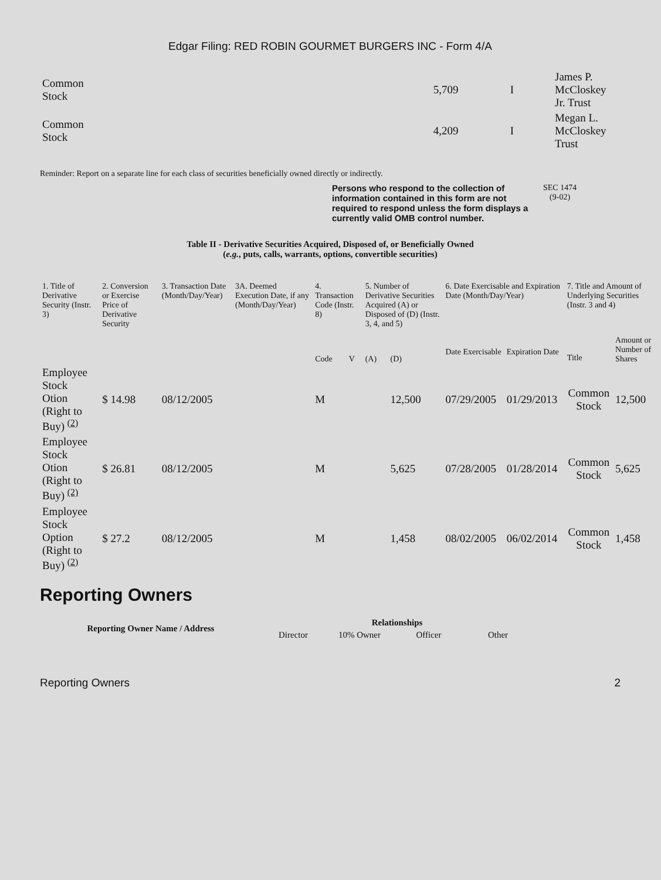Edgar Filing: RED ROBIN GOURMET BURGERS INC - Form 4/A
| Common Stock | 5,709 | I | James P. McCloskey Jr. Trust |
| Common Stock | 4,209 | I | Megan L. McCloskey Trust |
Reminder: Report on a separate line for each class of securities beneficially owned directly or indirectly.
Persons who respond to the collection of information contained in this form are not required to respond unless the form displays a currently valid OMB control number.
SEC 1474
(9-02)
Table II - Derivative Securities Acquired, Disposed of, or Beneficially Owned
(e.g., puts, calls, warrants, options, convertible securities)
| 1. Title of Derivative Security (Instr. 3) | 2. Conversion or Exercise Price of Derivative Security | 3. Transaction Date (Month/Day/Year) | 3A. Deemed Execution Date, if any (Month/Day/Year) | 4. Transaction Code (Instr. 8) | | 5. Number of Derivative Securities Acquired (A) or Disposed of (D) (Instr. 3, 4, and 5) | | 6. Date Exercisable and Expiration Date (Month/Day/Year) | | 7. Title and Amount of Underlying Securities (Instr. 3 and 4) | |
| --- | --- | --- | --- | --- | --- | --- | --- | --- | --- | --- | --- |
| | | | | Code | V | (A) | (D) | Date Exercisable | Expiration Date | Title | Amount or Number of Shares |
| Employee Stock Otion (Right to Buy) <sup>(2)</sup> | $ 14.98 | 08/12/2005 | | M | | | 12,500 | 07/29/2005 | 01/29/2013 | Common Stock | 12,500 |
| Employee Stock Otion (Right to Buy) <sup>(2)</sup> | $ 26.81 | 08/12/2005 | | M | | | 5,625 | 07/28/2005 | 01/28/2014 | Common Stock | 5,625 |
| Employee Stock Option (Right to Buy) <sup>(2)</sup> | $ 27.2 | 08/12/2005 | | M | | | 1,458 | 08/02/2005 | 06/02/2014 | Common Stock | 1,458 |
Reporting Owners
| Reporting Owner Name / Address | Relationships | | | |
| --- | --- | --- | --- | --- |
| | Director | 10% Owner | Officer | Other |
Reporting Owners 2